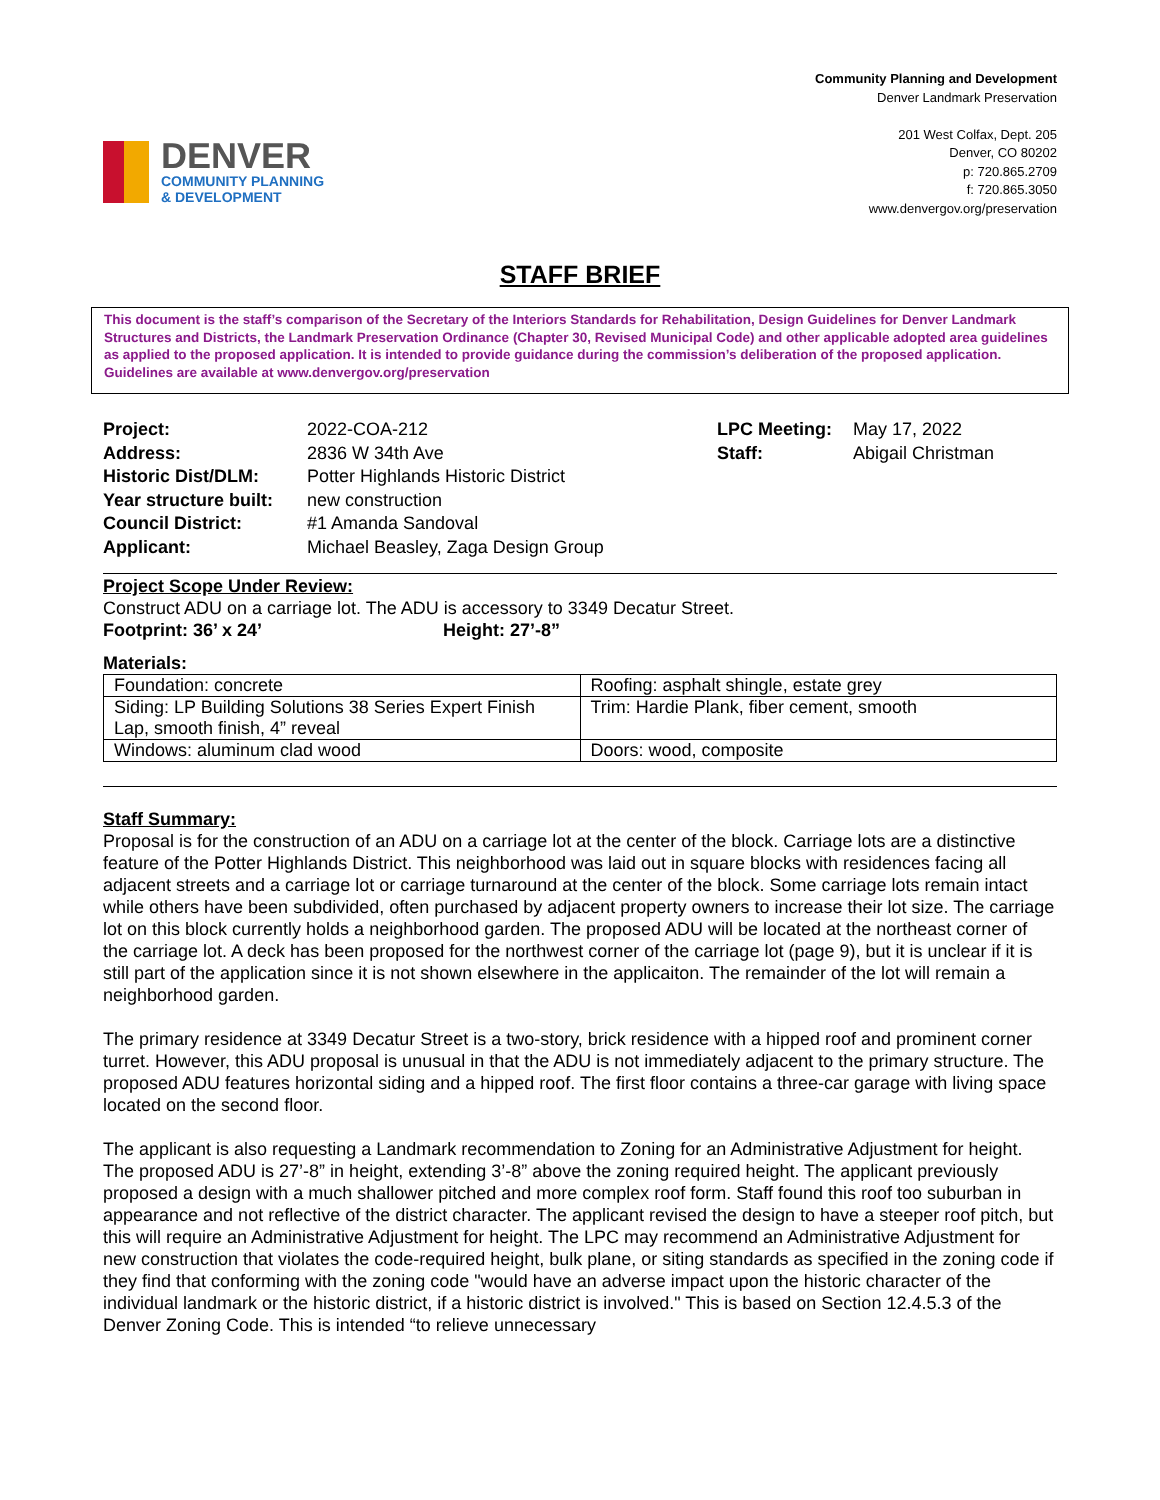DENVER
COMMUNITY PLANNING
& DEVELOPMENT
Community Planning and Development
Denver Landmark Preservation
201 West Colfax, Dept. 205
Denver, CO 80202
p: 720.865.2709
f: 720.865.3050
www.denvergov.org/preservation
STAFF BRIEF
This document is the staff’s comparison of the Secretary of the Interiors Standards for Rehabilitation, Design Guidelines for Denver Landmark Structures and Districts, the Landmark Preservation Ordinance (Chapter 30, Revised Municipal Code) and other applicable adopted area guidelines as applied to the proposed application. It is intended to provide guidance during the commission’s deliberation of the proposed application. Guidelines are available at www.denvergov.org/preservation
Project:
Address:
Historic Dist/DLM:
Year structure built:
Council District:
Applicant:
2022-COA-212
2836 W 34th Ave
Potter Highlands Historic District
new construction
#1 Amanda Sandoval
Michael Beasley, Zaga Design Group
LPC Meeting:
Staff:
May 17, 2022
Abigail Christman
Project Scope Under Review:
Construct ADU on a carriage lot. The ADU is accessory to 3349 Decatur Street.
Footprint: 36’ x 24’ Height: 27’-8”
Materials:
| Foundation: concrete | Roofing: asphalt shingle, estate grey |
| Siding: LP Building Solutions 38 Series Expert Finish Lap, smooth finish, 4” reveal | Trim: Hardie Plank, fiber cement, smooth |
| Windows: aluminum clad wood | Doors: wood, composite |
Staff Summary:
Proposal is for the construction of an ADU on a carriage lot at the center of the block. Carriage lots are a distinctive feature of the Potter Highlands District. This neighborhood was laid out in square blocks with residences facing all adjacent streets and a carriage lot or carriage turnaround at the center of the block. Some carriage lots remain intact while others have been subdivided, often purchased by adjacent property owners to increase their lot size. The carriage lot on this block currently holds a neighborhood garden. The proposed ADU will be located at the northeast corner of the carriage lot. A deck has been proposed for the northwest corner of the carriage lot (page 9), but it is unclear if it is still part of the application since it is not shown elsewhere in the applicaiton. The remainder of the lot will remain a neighborhood garden.
The primary residence at 3349 Decatur Street is a two-story, brick residence with a hipped roof and prominent corner turret. However, this ADU proposal is unusual in that the ADU is not immediately adjacent to the primary structure. The proposed ADU features horizontal siding and a hipped roof. The first floor contains a three-car garage with living space located on the second floor.
The applicant is also requesting a Landmark recommendation to Zoning for an Administrative Adjustment for height. The proposed ADU is 27’-8” in height, extending 3’-8” above the zoning required height. The applicant previously proposed a design with a much shallower pitched and more complex roof form. Staff found this roof too suburban in appearance and not reflective of the district character. The applicant revised the design to have a steeper roof pitch, but this will require an Administrative Adjustment for height. The LPC may recommend an Administrative Adjustment for new construction that violates the code-required height, bulk plane, or siting standards as specified in the zoning code if they find that conforming with the zoning code "would have an adverse impact upon the historic character of the individual landmark or the historic district, if a historic district is involved." This is based on Section 12.4.5.3 of the Denver Zoning Code. This is intended “to relieve unnecessary